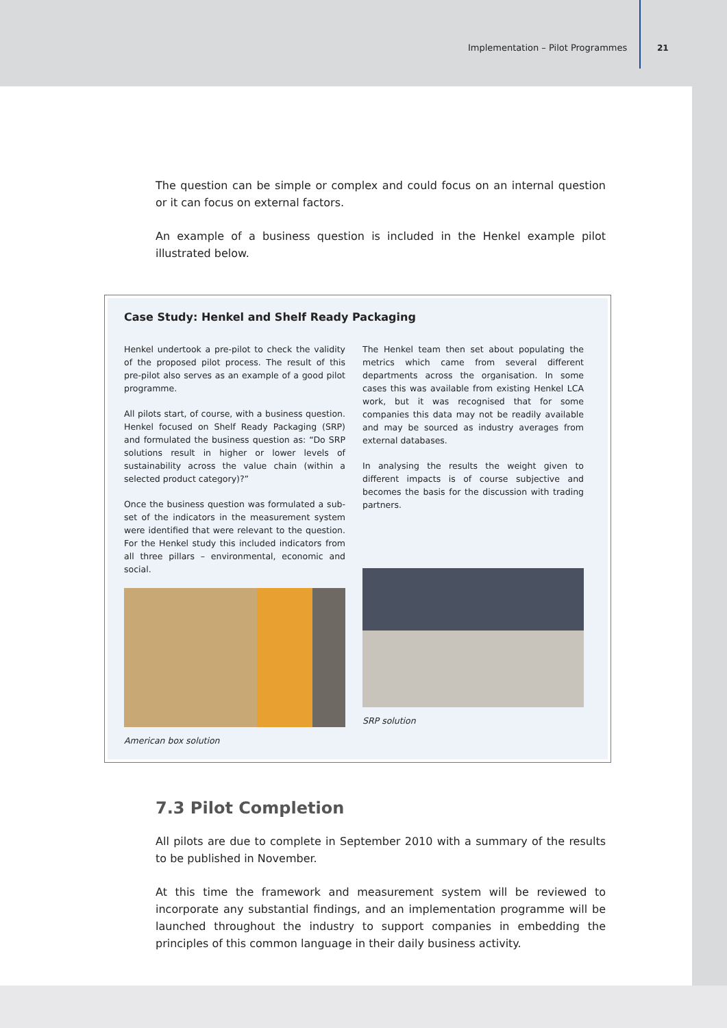Implementation – Pilot Programmes
21
The question can be simple or complex and could focus on an internal question or it can focus on external factors.
An example of a business question is included in the Henkel example pilot illustrated below.
Case Study: Henkel and Shelf Ready Packaging
Henkel undertook a pre-pilot to check the validity of the proposed pilot process. The result of this pre-pilot also serves as an example of a good pilot programme.
All pilots start, of course, with a business question. Henkel focused on Shelf Ready Packaging (SRP) and formulated the business question as: “Do SRP solutions result in higher or lower levels of sustainability across the value chain (within a selected product category)?”
Once the business question was formulated a sub-set of the indicators in the measurement system were identified that were relevant to the question. For the Henkel study this included indicators from all three pillars – environmental, economic and social.
American box solution
The Henkel team then set about populating the metrics which came from several different departments across the organisation. In some cases this was available from existing Henkel LCA work, but it was recognised that for some companies this data may not be readily available and may be sourced as industry averages from external databases.
In analysing the results the weight given to different impacts is of course subjective and becomes the basis for the discussion with trading partners.
SRP solution
7.3 Pilot Completion
All pilots are due to complete in September 2010 with a summary of the results to be published in November.
At this time the framework and measurement system will be reviewed to incorporate any substantial findings, and an implementation programme will be launched throughout the industry to support companies in embedding the principles of this common language in their daily business activity.